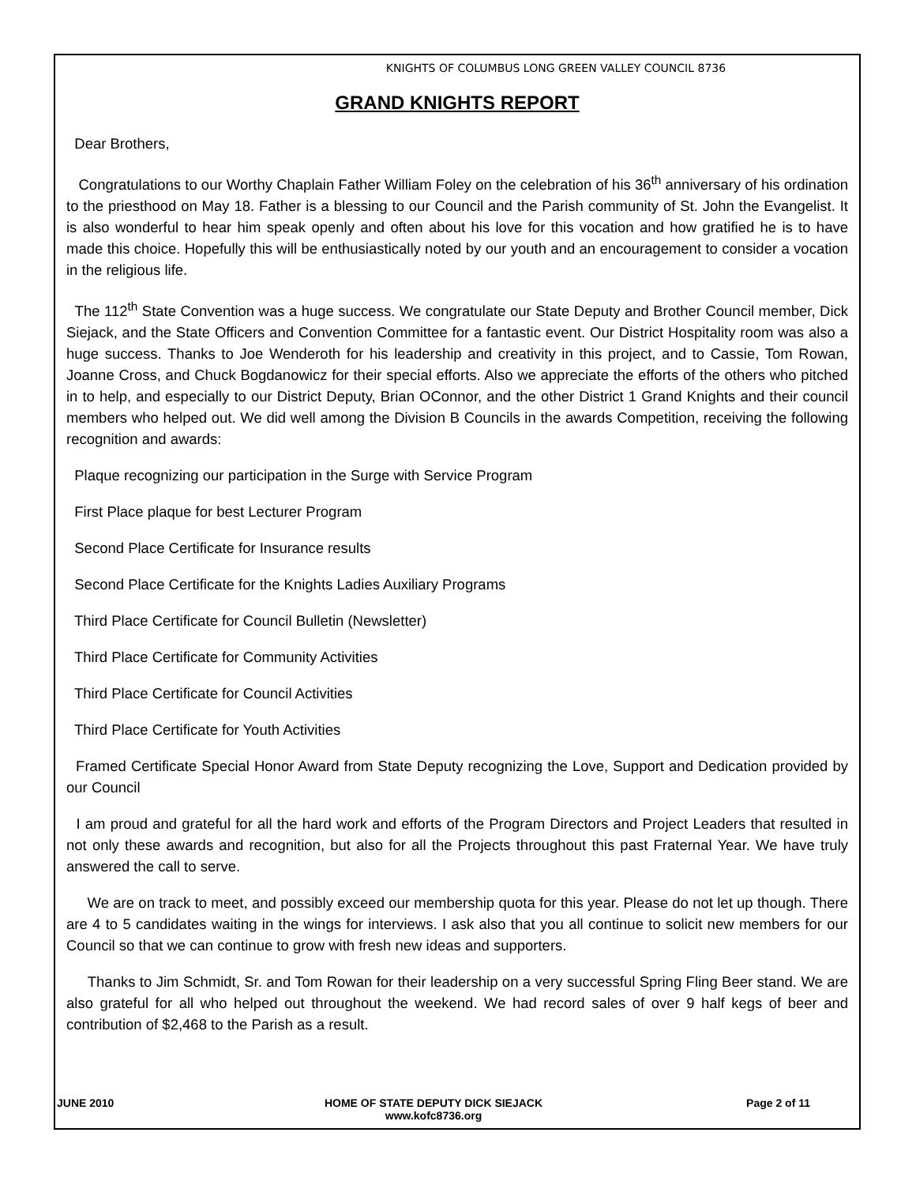KNIGHTS OF COLUMBUS LONG GREEN VALLEY COUNCIL 8736
GRAND KNIGHTS REPORT
Dear Brothers,
Congratulations to our Worthy Chaplain Father William Foley on the celebration of his 36<sup>th</sup> anniversary of his ordination to the priesthood on May 18. Father is a blessing to our Council and the Parish community of St. John the Evangelist. It is also wonderful to hear him speak openly and often about his love for this vocation and how gratified he is to have made this choice. Hopefully this will be enthusiastically noted by our youth and an encouragement to consider a vocation in the religious life.
The 112<sup>th</sup> State Convention was a huge success. We congratulate our State Deputy and Brother Council member, Dick Siejack, and the State Officers and Convention Committee for a fantastic event. Our District Hospitality room was also a huge success. Thanks to Joe Wenderoth for his leadership and creativity in this project, and to Cassie, Tom Rowan, Joanne Cross, and Chuck Bogdanowicz for their special efforts. Also we appreciate the efforts of the others who pitched in to help, and especially to our District Deputy, Brian OConnor, and the other District 1 Grand Knights and their council members who helped out. We did well among the Division B Councils in the awards Competition, receiving the following recognition and awards:
Plaque recognizing our participation in the Surge with Service Program
First Place plaque for best Lecturer Program
Second Place Certificate for Insurance results
Second Place Certificate for the Knights Ladies Auxiliary Programs
Third Place Certificate for Council Bulletin (Newsletter)
Third Place Certificate for Community Activities
Third Place Certificate for Council Activities
Third Place Certificate for Youth Activities
Framed Certificate Special Honor Award from State Deputy recognizing the Love, Support and Dedication provided by our Council
I am proud and grateful for all the hard work and efforts of the Program Directors and Project Leaders that resulted in not only these awards and recognition, but also for all the Projects throughout this past Fraternal Year. We have truly answered the call to serve.
We are on track to meet, and possibly exceed our membership quota for this year. Please do not let up though. There are 4 to 5 candidates waiting in the wings for interviews. I ask also that you all continue to solicit new members for our Council so that we can continue to grow with fresh new ideas and supporters.
Thanks to Jim Schmidt, Sr. and Tom Rowan for their leadership on a very successful Spring Fling Beer stand. We are also grateful for all who helped out throughout the weekend. We had record sales of over 9 half kegs of beer and contribution of $2,468 to the Parish as a result.
JUNE 2010 HOME OF STATE DEPUTY DICK SIEJACK
www.kofc8736.org
Page 2 of 11